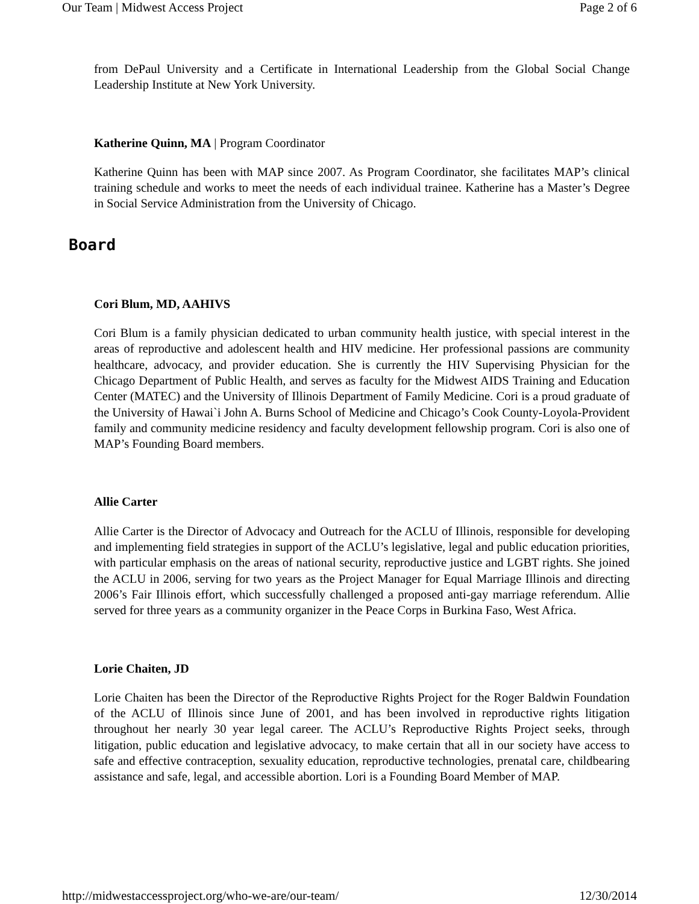Our Team | Midwest Access Project Page 2 of 6
from DePaul University and a Certificate in International Leadership from the Global Social Change Leadership Institute at New York University.
Katherine Quinn, MA | Program Coordinator
Katherine Quinn has been with MAP since 2007. As Program Coordinator, she facilitates MAP’s clinical training schedule and works to meet the needs of each individual trainee. Katherine has a Master’s Degree in Social Service Administration from the University of Chicago.
Board
Cori Blum, MD, AAHIVS
Cori Blum is a family physician dedicated to urban community health justice, with special interest in the areas of reproductive and adolescent health and HIV medicine. Her professional passions are community healthcare, advocacy, and provider education. She is currently the HIV Supervising Physician for the Chicago Department of Public Health, and serves as faculty for the Midwest AIDS Training and Education Center (MATEC) and the University of Illinois Department of Family Medicine. Cori is a proud graduate of the University of Hawai`i John A. Burns School of Medicine and Chicago’s Cook County-Loyola-Provident family and community medicine residency and faculty development fellowship program. Cori is also one of MAP’s Founding Board members.
Allie Carter
Allie Carter is the Director of Advocacy and Outreach for the ACLU of Illinois, responsible for developing and implementing field strategies in support of the ACLU’s legislative, legal and public education priorities, with particular emphasis on the areas of national security, reproductive justice and LGBT rights. She joined the ACLU in 2006, serving for two years as the Project Manager for Equal Marriage Illinois and directing 2006’s Fair Illinois effort, which successfully challenged a proposed anti-gay marriage referendum. Allie served for three years as a community organizer in the Peace Corps in Burkina Faso, West Africa.
Lorie Chaiten, JD
Lorie Chaiten has been the Director of the Reproductive Rights Project for the Roger Baldwin Foundation of the ACLU of Illinois since June of 2001, and has been involved in reproductive rights litigation throughout her nearly 30 year legal career. The ACLU’s Reproductive Rights Project seeks, through litigation, public education and legislative advocacy, to make certain that all in our society have access to safe and effective contraception, sexuality education, reproductive technologies, prenatal care, childbearing assistance and safe, legal, and accessible abortion. Lori is a Founding Board Member of MAP.
http://midwestaccessproject.org/who-we-are/our-team/ 12/30/2014